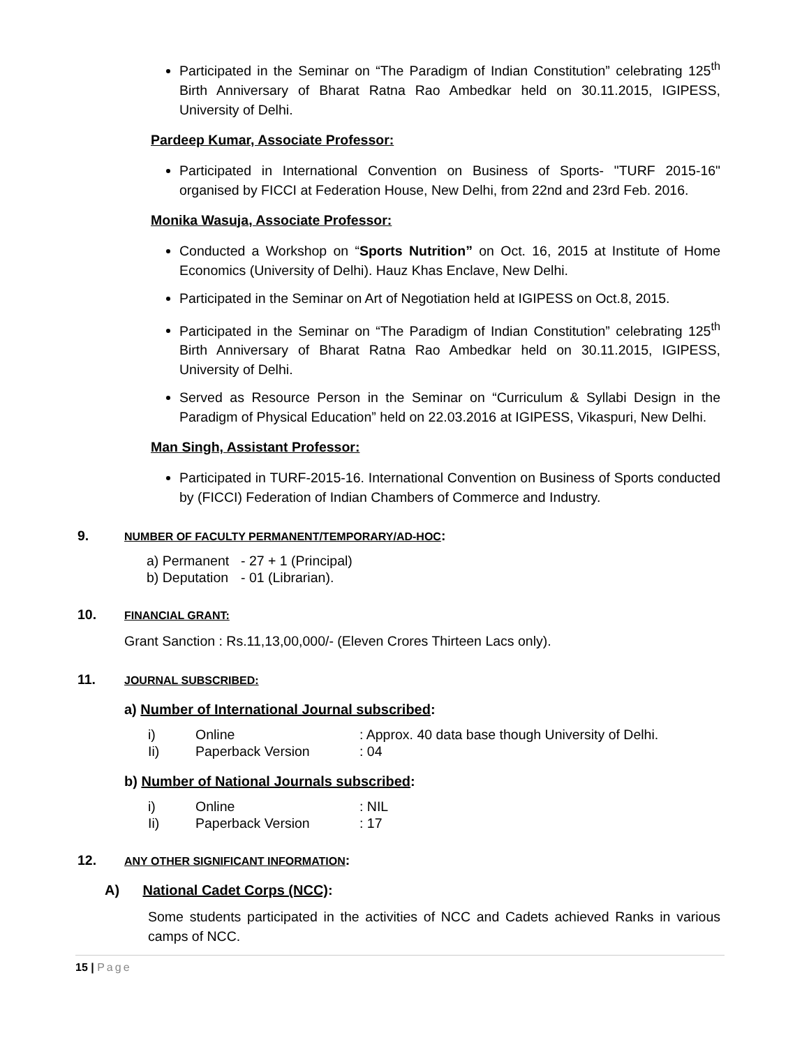Participated in the Seminar on “The Paradigm of Indian Constitution” celebrating 125<sup>th</sup> Birth Anniversary of Bharat Ratna Rao Ambedkar held on 30.11.2015, IGIPESS, University of Delhi.
Pardeep Kumar, Associate Professor:
Participated in International Convention on Business of Sports- "TURF 2015-16" organised by FICCI at Federation House, New Delhi, from 22nd and 23rd Feb. 2016.
Monika Wasuja, Associate Professor:
Conducted a Workshop on “Sports Nutrition” on Oct. 16, 2015 at Institute of Home Economics (University of Delhi). Hauz Khas Enclave, New Delhi.
Participated in the Seminar on Art of Negotiation held at IGIPESS on Oct.8, 2015.
Participated in the Seminar on “The Paradigm of Indian Constitution” celebrating 125<sup>th</sup> Birth Anniversary of Bharat Ratna Rao Ambedkar held on 30.11.2015, IGIPESS, University of Delhi.
Served as Resource Person in the Seminar on “Curriculum & Syllabi Design in the Paradigm of Physical Education” held on 22.03.2016 at IGIPESS, Vikaspuri, New Delhi.
Man Singh, Assistant Professor:
Participated in TURF-2015-16. International Convention on Business of Sports conducted by (FICCI) Federation of Indian Chambers of Commerce and Industry.
9. NUMBER OF FACULTY PERMANENT/TEMPORARY/AD-HOC:
a) Permanent - 27 + 1 (Principal)
b) Deputation - 01 (Librarian).
10. FINANCIAL GRANT:
Grant Sanction : Rs.11,13,00,000/- (Eleven Crores Thirteen Lacs only).
11. JOURNAL SUBSCRIBED:
a) Number of International Journal subscribed:
i) Online: Approx. 40 data base though University of Delhi.
Ii) Paperback Version: 04
b) Number of National Journals subscribed:
i) Online: NIL
Ii) Paperback Version: 17
12. ANY OTHER SIGNIFICANT INFORMATION:
A) National Cadet Corps (NCC):
Some students participated in the activities of NCC and Cadets achieved Ranks in various camps of NCC.
15 | Page